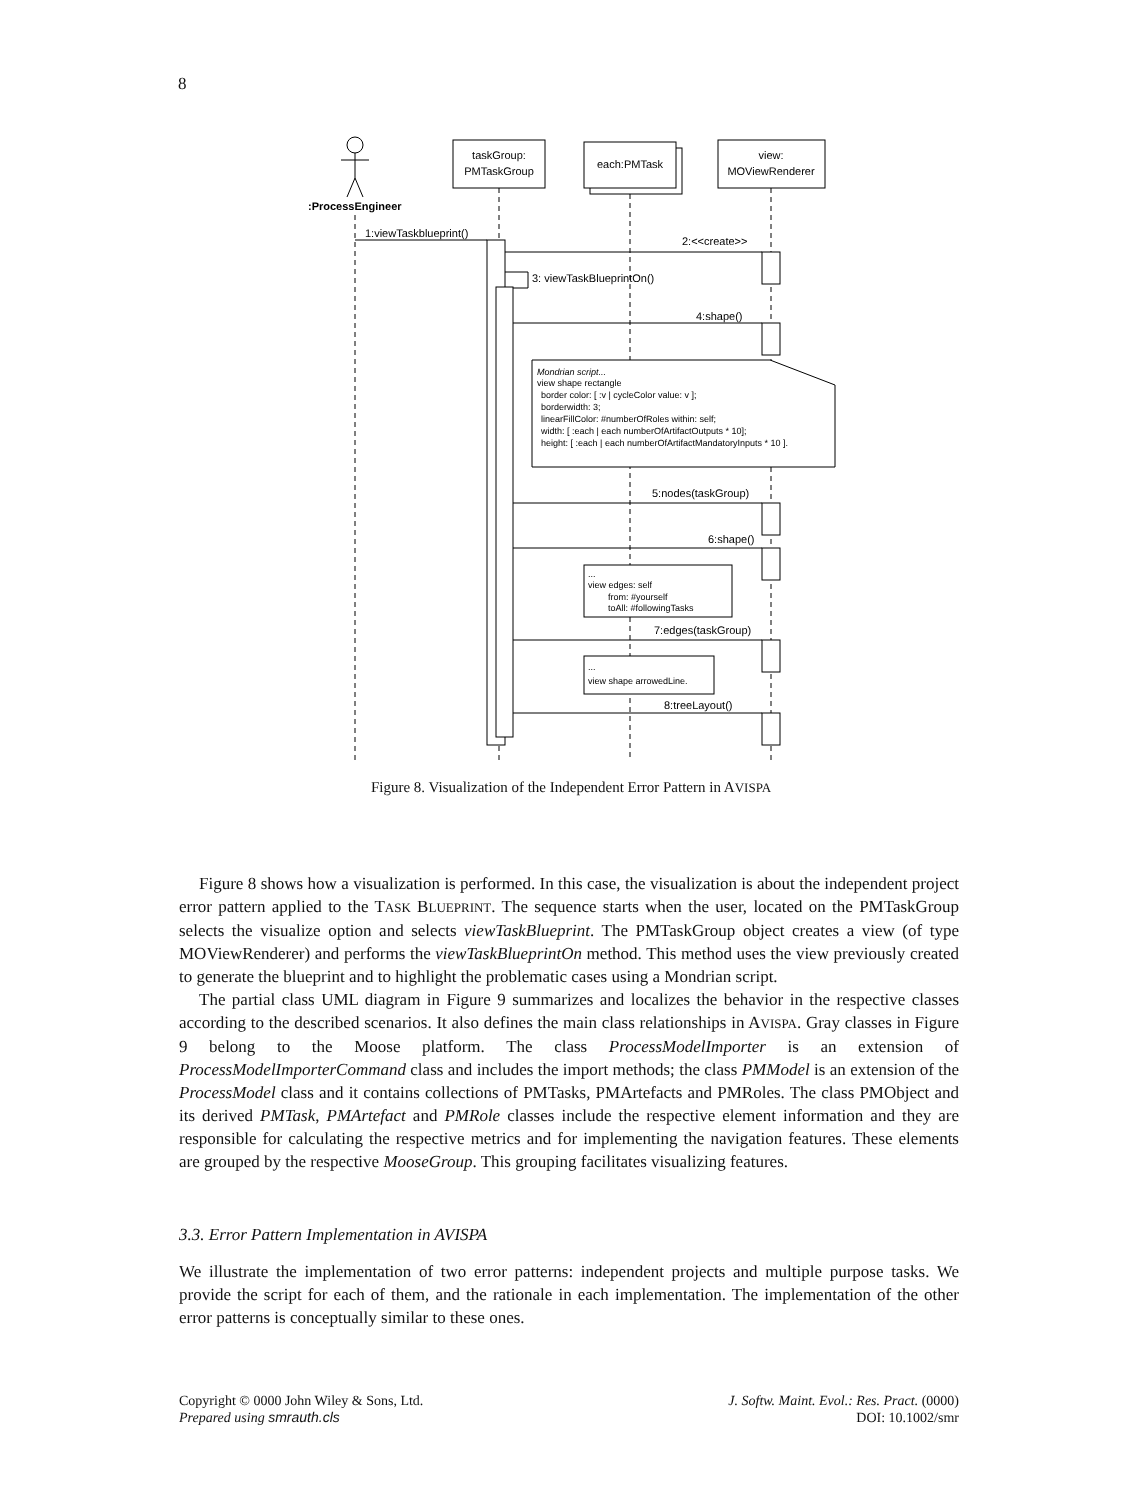8
:ProcessEngineer
taskGroup:
PMTaskGroup
each:PMTask
view:
MOViewRenderer
1:viewTaskblueprint()
2:<<create>>
3: viewTaskBlueprintOn()
4:shape()
Mondrian script...
view shape rectangle
border color: [ :v | cycleColor value: v ];
borderwidth: 3;
linearFillColor: #numberOfRoles within: self;
width: [ :each | each numberOfArtifactOutputs * 10];
height: [ :each | each numberOfArtifactMandatoryInputs * 10 ].
5:nodes(taskGroup)
6:shape()
...
view edges: self
from: #yourself
toAll: #followingTasks
7:edges(taskGroup)
...
view shape arrowedLine.
8:treeLayout()
Figure 8. Visualization of the Independent Error Pattern in AVISPA
Figure 8 shows how a visualization is performed. In this case, the visualization is about the independent project error pattern applied to the TASK BLUEPRINT. The sequence starts when the user, located on the PMTaskGroup selects the visualize option and selects viewTaskBlueprint. The PMTaskGroup object creates a view (of type MOViewRenderer) and performs the viewTaskBlueprintOn method. This method uses the view previously created to generate the blueprint and to highlight the problematic cases using a Mondrian script.
The partial class UML diagram in Figure 9 summarizes and localizes the behavior in the respective classes according to the described scenarios. It also defines the main class relationships in AVISPA. Gray classes in Figure 9 belong to the Moose platform. The class ProcessModelImporter is an extension of ProcessModelImporterCommand class and includes the import methods; the class PMModel is an extension of the ProcessModel class and it contains collections of PMTasks, PMArtefacts and PMRoles. The class PMObject and its derived PMTask, PMArtefact and PMRole classes include the respective element information and they are responsible for calculating the respective metrics and for implementing the navigation features. These elements are grouped by the respective MooseGroup. This grouping facilitates visualizing features.
3.3. Error Pattern Implementation in AVISPA
We illustrate the implementation of two error patterns: independent projects and multiple purpose tasks. We provide the script for each of them, and the rationale in each implementation. The implementation of the other error patterns is conceptually similar to these ones.
Copyright © 0000 John Wiley & Sons, Ltd.
Prepared using smrauth.cls
J. Softw. Maint. Evol.: Res. Pract. (0000)
DOI: 10.1002/smr